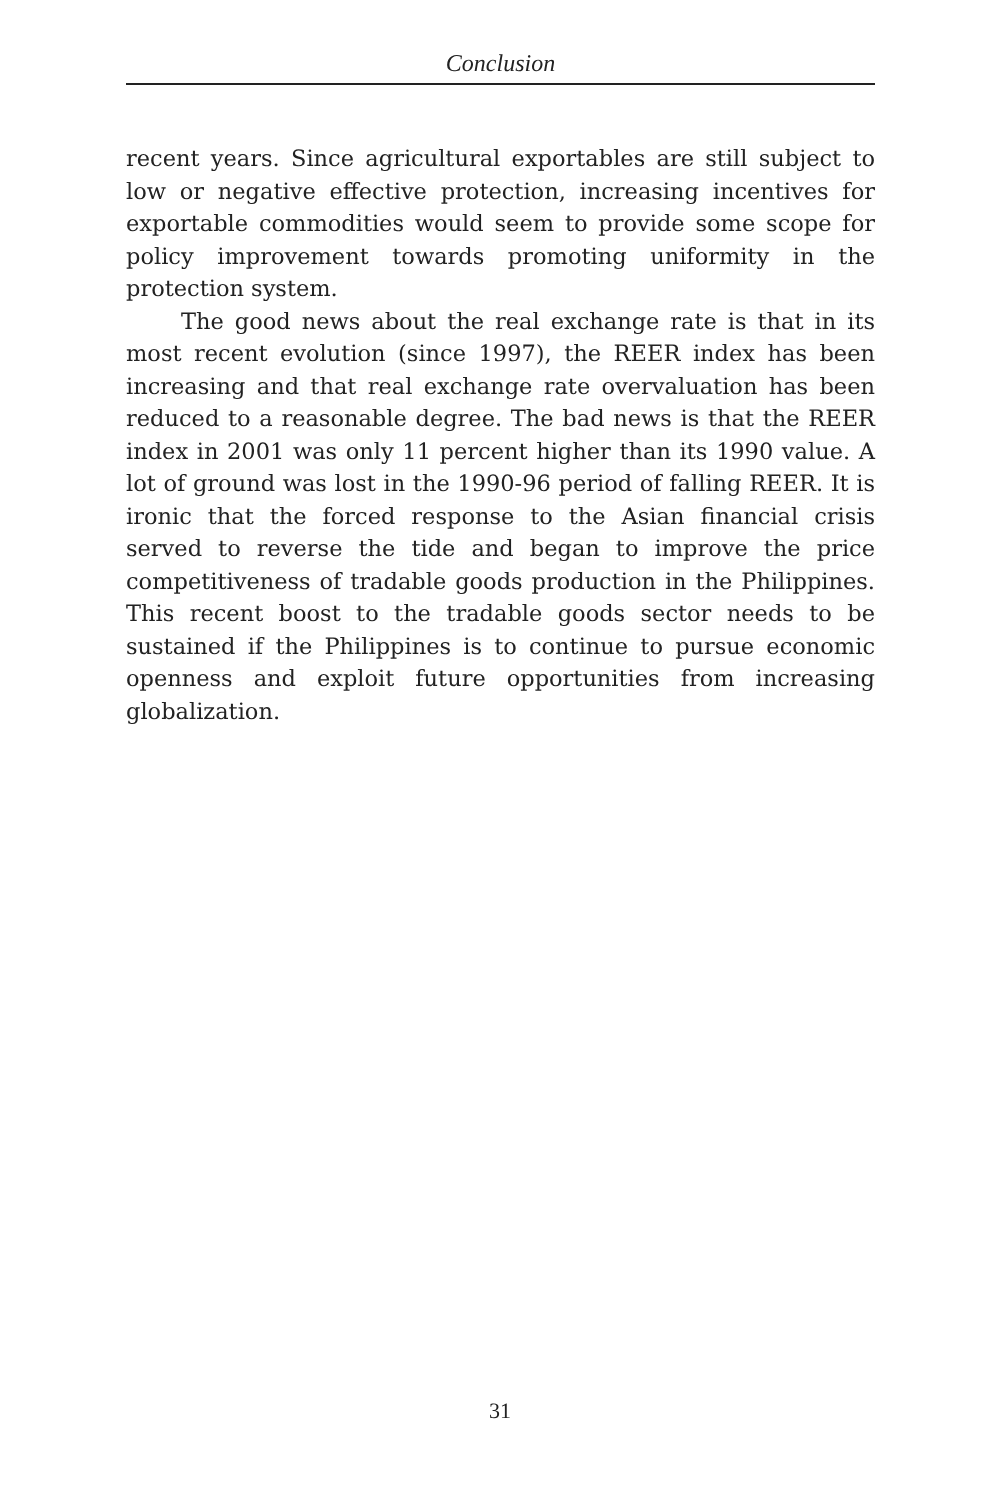Conclusion
recent years. Since agricultural exportables are still subject to low or negative effective protection, increasing incentives for exportable commodities would seem to provide some scope for policy improvement towards promoting uniformity in the protection system.
The good news about the real exchange rate is that in its most recent evolution (since 1997), the REER index has been increasing and that real exchange rate overvaluation has been reduced to a reasonable degree. The bad news is that the REER index in 2001 was only 11 percent higher than its 1990 value. A lot of ground was lost in the 1990-96 period of falling REER. It is ironic that the forced response to the Asian financial crisis served to reverse the tide and began to improve the price competitiveness of tradable goods production in the Philippines. This recent boost to the tradable goods sector needs to be sustained if the Philippines is to continue to pursue economic openness and exploit future opportunities from increasing globalization.
31